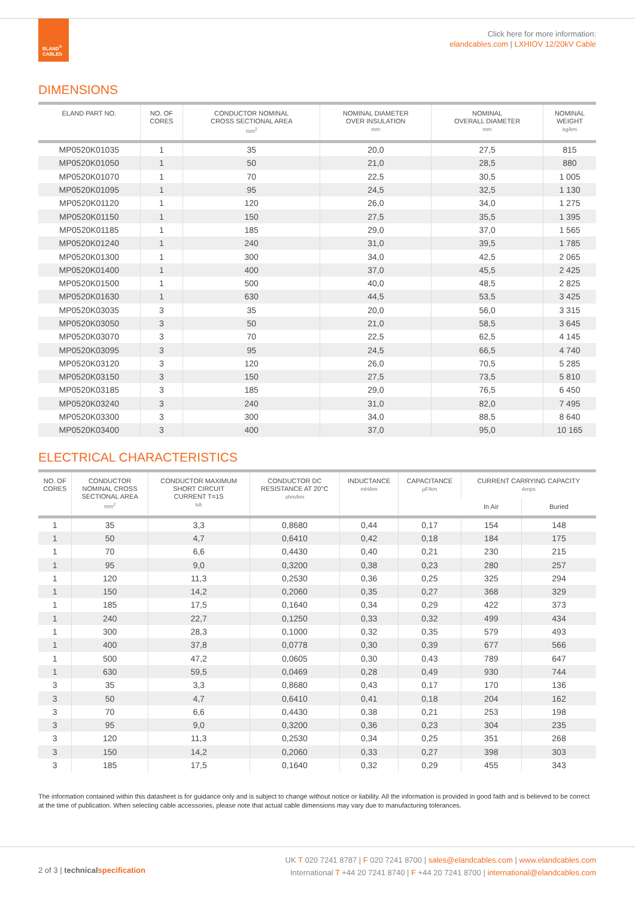ELAND<sup>®</sup>
CABLES
Click here for more information:
elandcables.com | LXHIOV 12/20kV Cable
DIMENSIONS
| ELAND PART NO. | NO. OF CORES | CONDUCTOR NOMINAL CROSS SECTIONAL AREA mm<sup>2</sup> | NOMINAL DIAMETER OVER INSULATION mm | NOMINAL OVERALL DIAMETER mm | NOMINAL WEIGHT kg/km |
| --- | --- | --- | --- | --- | --- |
| MP0520K01035 | 1 | 35 | 20,0 | 27,5 | 815 |
| MP0520K01050 | 1 | 50 | 21,0 | 28,5 | 880 |
| MP0520K01070 | 1 | 70 | 22,5 | 30,5 | 1 005 |
| MP0520K01095 | 1 | 95 | 24,5 | 32,5 | 1 130 |
| MP0520K01120 | 1 | 120 | 26,0 | 34,0 | 1 275 |
| MP0520K01150 | 1 | 150 | 27,5 | 35,5 | 1 395 |
| MP0520K01185 | 1 | 185 | 29,0 | 37,0 | 1 565 |
| MP0520K01240 | 1 | 240 | 31,0 | 39,5 | 1 785 |
| MP0520K01300 | 1 | 300 | 34,0 | 42,5 | 2 065 |
| MP0520K01400 | 1 | 400 | 37,0 | 45,5 | 2 425 |
| MP0520K01500 | 1 | 500 | 40,0 | 48,5 | 2 825 |
| MP0520K01630 | 1 | 630 | 44,5 | 53,5 | 3 425 |
| MP0520K03035 | 3 | 35 | 20,0 | 56,0 | 3 315 |
| MP0520K03050 | 3 | 50 | 21,0 | 58,5 | 3 645 |
| MP0520K03070 | 3 | 70 | 22,5 | 62,5 | 4 145 |
| MP0520K03095 | 3 | 95 | 24,5 | 66,5 | 4 740 |
| MP0520K03120 | 3 | 120 | 26,0 | 70,5 | 5 285 |
| MP0520K03150 | 3 | 150 | 27,5 | 73,5 | 5 810 |
| MP0520K03185 | 3 | 185 | 29,0 | 76,5 | 6 450 |
| MP0520K03240 | 3 | 240 | 31,0 | 82,0 | 7 495 |
| MP0520K03300 | 3 | 300 | 34,0 | 88,5 | 8 640 |
| MP0520K03400 | 3 | 400 | 37,0 | 95,0 | 10 165 |
ELECTRICAL CHARACTERISTICS
| NO. OF CORES | CONDUCTOR NOMINAL CROSS SECTIONAL AREA mm<sup>2</sup> | CONDUCTOR MAXIMUM SHORT CIRCUIT CURRENT T=1S kA | CONDUCTOR DC RESISTANCE AT 20°C ohm/km | INDUCTANCE mH/km | CAPACITANCE µF/km | CURRENT CARRYING CAPACITY Amps | |
| --- | --- | --- | --- | --- | --- | --- | --- |
| | | | | | | In Air | Buried |
| 1 | 35 | 3,3 | 0,8680 | 0,44 | 0,17 | 154 | 148 |
| 1 | 50 | 4,7 | 0,6410 | 0,42 | 0,18 | 184 | 175 |
| 1 | 70 | 6,6 | 0,4430 | 0,40 | 0,21 | 230 | 215 |
| 1 | 95 | 9,0 | 0,3200 | 0,38 | 0,23 | 280 | 257 |
| 1 | 120 | 11,3 | 0,2530 | 0,36 | 0,25 | 325 | 294 |
| 1 | 150 | 14,2 | 0,2060 | 0,35 | 0,27 | 368 | 329 |
| 1 | 185 | 17,5 | 0,1640 | 0,34 | 0,29 | 422 | 373 |
| 1 | 240 | 22,7 | 0,1250 | 0,33 | 0,32 | 499 | 434 |
| 1 | 300 | 28,3 | 0,1000 | 0,32 | 0,35 | 579 | 493 |
| 1 | 400 | 37,8 | 0,0778 | 0,30 | 0,39 | 677 | 566 |
| 1 | 500 | 47,2 | 0,0605 | 0,30 | 0,43 | 789 | 647 |
| 1 | 630 | 59,5 | 0,0469 | 0,28 | 0,49 | 930 | 744 |
| 3 | 35 | 3,3 | 0,8680 | 0,43 | 0,17 | 170 | 136 |
| 3 | 50 | 4,7 | 0,6410 | 0,41 | 0,18 | 204 | 162 |
| 3 | 70 | 6,6 | 0,4430 | 0,38 | 0,21 | 253 | 198 |
| 3 | 95 | 9,0 | 0,3200 | 0,36 | 0,23 | 304 | 235 |
| 3 | 120 | 11,3 | 0,2530 | 0,34 | 0,25 | 351 | 268 |
| 3 | 150 | 14,2 | 0,2060 | 0,33 | 0,27 | 398 | 303 |
| 3 | 185 | 17,5 | 0,1640 | 0,32 | 0,29 | 455 | 343 |
The information contained within this datasheet is for guidance only and is subject to change without notice or liability. All the information is provided in good faith and is believed to be correct at the time of publication. When selecting cable accessories, please note that actual cable dimensions may vary due to manufacturing tolerances.
2 of 3 | technical specification
UK T 020 7241 8787 | F 020 7241 8700 | sales@elandcables.com | www.elandcables.com
International T +44 20 7241 8740 | F +44 20 7241 8700 | international@elandcables.com